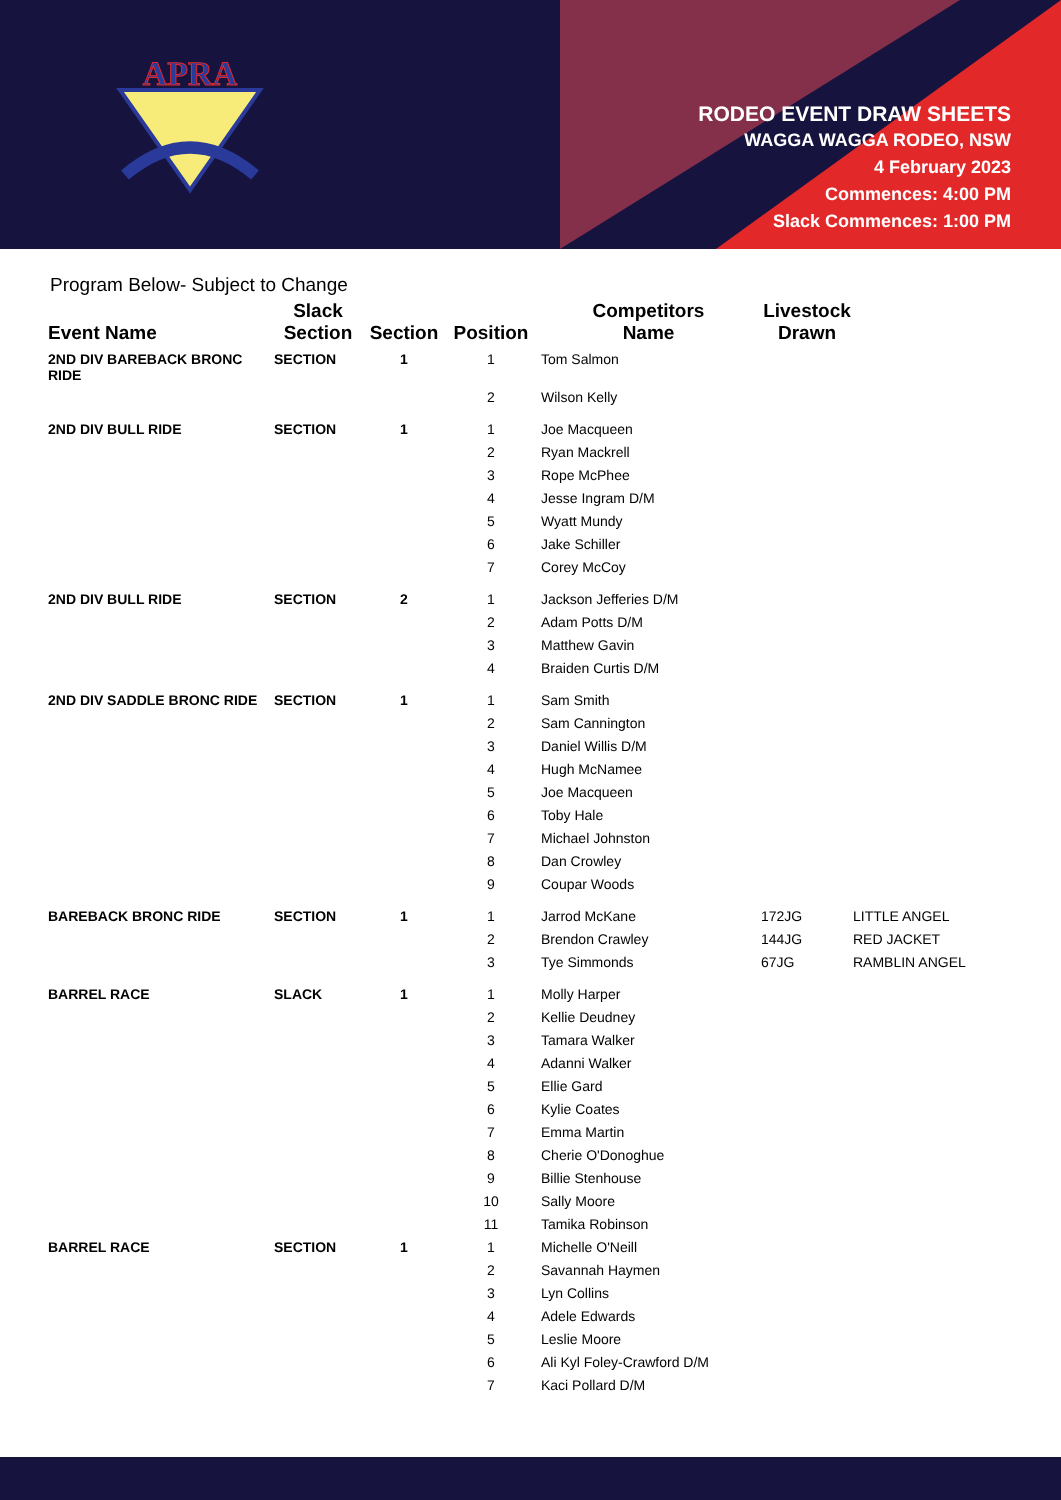APRA
RODEO EVENT DRAW SHEETS
WAGGA WAGGA RODEO, NSW
4 February 2023
Commences: 4:00 PM
Slack Commences: 1:00 PM
Program Below- Subject to Change
| Event Name | Slack Section | Section | Position | Competitors Name | Livestock Drawn | |
| --- | --- | --- | --- | --- | --- | --- |
| 2ND DIV BAREBACK BRONC RIDE | SECTION | 1 | 1 | Tom Salmon | | |
| | | | 2 | Wilson Kelly | | |
| 2ND DIV BULL RIDE | SECTION | 1 | 1 | Joe Macqueen | | |
| | | | 2 | Ryan Mackrell | | |
| | | | 3 | Rope McPhee | | |
| | | | 4 | Jesse Ingram D/M | | |
| | | | 5 | Wyatt Mundy | | |
| | | | 6 | Jake Schiller | | |
| | | | 7 | Corey McCoy | | |
| 2ND DIV BULL RIDE | SECTION | 2 | 1 | Jackson Jefferies D/M | | |
| | | | 2 | Adam Potts D/M | | |
| | | | 3 | Matthew Gavin | | |
| | | | 4 | Braiden Curtis D/M | | |
| 2ND DIV SADDLE BRONC RIDE | SECTION | 1 | 1 | Sam Smith | | |
| | | | 2 | Sam Cannington | | |
| | | | 3 | Daniel Willis D/M | | |
| | | | 4 | Hugh McNamee | | |
| | | | 5 | Joe Macqueen | | |
| | | | 6 | Toby Hale | | |
| | | | 7 | Michael Johnston | | |
| | | | 8 | Dan Crowley | | |
| | | | 9 | Coupar Woods | | |
| BAREBACK BRONC RIDE | SECTION | 1 | 1 | Jarrod McKane | 172JG | LITTLE ANGEL |
| | | | 2 | Brendon Crawley | 144JG | RED JACKET |
| | | | 3 | Tye Simmonds | 67JG | RAMBLIN ANGEL |
| BARREL RACE | SLACK | 1 | 1 | Molly Harper | | |
| | | | 2 | Kellie Deudney | | |
| | | | 3 | Tamara Walker | | |
| | | | 4 | Adanni Walker | | |
| | | | 5 | Ellie Gard | | |
| | | | 6 | Kylie Coates | | |
| | | | 7 | Emma Martin | | |
| | | | 8 | Cherie O'Donoghue | | |
| | | | 9 | Billie Stenhouse | | |
| | | | 10 | Sally Moore | | |
| | | | 11 | Tamika Robinson | | |
| BARREL RACE | SECTION | 1 | 1 | Michelle O'Neill | | |
| | | | 2 | Savannah Haymen | | |
| | | | 3 | Lyn Collins | | |
| | | | 4 | Adele Edwards | | |
| | | | 5 | Leslie Moore | | |
| | | | 6 | Ali Kyl Foley-Crawford D/M | | |
| | | | 7 | Kaci Pollard D/M | | |